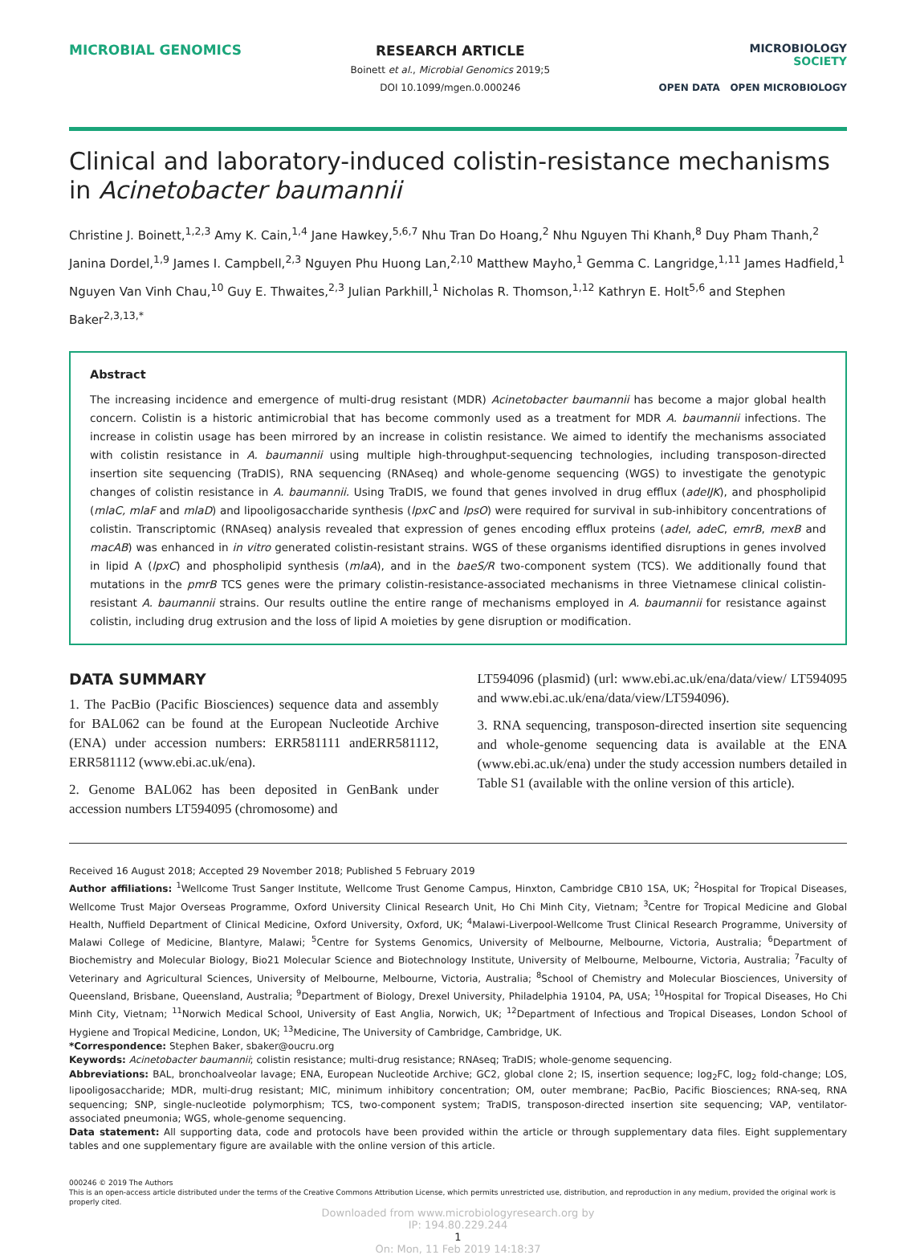MICROBIAL GENOMICS
RESEARCH ARTICLE
Boinett et al., Microbial Genomics 2019;5
DOI 10.1099/mgen.0.000246
MICROBIOLOGY
SOCIETY
OPEN DATA OPEN MICROBIOLOGY
Clinical and laboratory-induced colistin-resistance mechanisms in Acinetobacter baumannii
Christine J. Boinett,<sup>1,2,3</sup> Amy K. Cain,<sup>1,4</sup> Jane Hawkey,<sup>5,6,7</sup> Nhu Tran Do Hoang,<sup>2</sup> Nhu Nguyen Thi Khanh,<sup>8</sup> Duy Pham Thanh,<sup>2</sup> Janina Dordel,<sup>1,9</sup> James I. Campbell,<sup>2,3</sup> Nguyen Phu Huong Lan,<sup>2,10</sup> Matthew Mayho,<sup>1</sup> Gemma C. Langridge,<sup>1,11</sup> James Hadfield,<sup>1</sup> Nguyen Van Vinh Chau,<sup>10</sup> Guy E. Thwaites,<sup>2,3</sup> Julian Parkhill,<sup>1</sup> Nicholas R. Thomson,<sup>1,12</sup> Kathryn E. Holt<sup>5,6</sup> and Stephen Baker<sup>2,3,13,*</sup>
Abstract
The increasing incidence and emergence of multi-drug resistant (MDR) Acinetobacter baumannii has become a major global health concern. Colistin is a historic antimicrobial that has become commonly used as a treatment for MDR A. baumannii infections. The increase in colistin usage has been mirrored by an increase in colistin resistance. We aimed to identify the mechanisms associated with colistin resistance in A. baumannii using multiple high-throughput-sequencing technologies, including transposon-directed insertion site sequencing (TraDIS), RNA sequencing (RNAseq) and whole-genome sequencing (WGS) to investigate the genotypic changes of colistin resistance in A. baumannii. Using TraDIS, we found that genes involved in drug efflux (adeIJK), and phospholipid (mlaC, mlaF and mlaD) and lipooligosaccharide synthesis (lpxC and lpsO) were required for survival in sub-inhibitory concentrations of colistin. Transcriptomic (RNAseq) analysis revealed that expression of genes encoding efflux proteins (adeI, adeC, emrB, mexB and macAB) was enhanced in in vitro generated colistin-resistant strains. WGS of these organisms identified disruptions in genes involved in lipid A (lpxC) and phospholipid synthesis (mlaA), and in the baeS/R two-component system (TCS). We additionally found that mutations in the pmrB TCS genes were the primary colistin-resistance-associated mechanisms in three Vietnamese clinical colistin-resistant A. baumannii strains. Our results outline the entire range of mechanisms employed in A. baumannii for resistance against colistin, including drug extrusion and the loss of lipid A moieties by gene disruption or modification.
DATA SUMMARY
1. The PacBio (Pacific Biosciences) sequence data and assembly for BAL062 can be found at the European Nucleotide Archive (ENA) under accession numbers: ERR581111 andERR581112, ERR581112 (www.ebi.ac.uk/ena).
2. Genome BAL062 has been deposited in GenBank under accession numbers LT594095 (chromosome) and
LT594096 (plasmid) (url: www.ebi.ac.uk/ena/data/view/ LT594095 and www.ebi.ac.uk/ena/data/view/LT594096).
3. RNA sequencing, transposon-directed insertion site sequencing and whole-genome sequencing data is available at the ENA (www.ebi.ac.uk/ena) under the study accession numbers detailed in Table S1 (available with the online version of this article).
Received 16 August 2018; Accepted 29 November 2018; Published 5 February 2019
Author affiliations: <sup>1</sup>Wellcome Trust Sanger Institute, Wellcome Trust Genome Campus, Hinxton, Cambridge CB10 1SA, UK; <sup>2</sup>Hospital for Tropical Diseases, Wellcome Trust Major Overseas Programme, Oxford University Clinical Research Unit, Ho Chi Minh City, Vietnam; <sup>3</sup>Centre for Tropical Medicine and Global Health, Nuffield Department of Clinical Medicine, Oxford University, Oxford, UK; <sup>4</sup>Malawi-Liverpool-Wellcome Trust Clinical Research Programme, University of Malawi College of Medicine, Blantyre, Malawi; <sup>5</sup>Centre for Systems Genomics, University of Melbourne, Melbourne, Victoria, Australia; <sup>6</sup>Department of Biochemistry and Molecular Biology, Bio21 Molecular Science and Biotechnology Institute, University of Melbourne, Melbourne, Victoria, Australia; <sup>7</sup>Faculty of Veterinary and Agricultural Sciences, University of Melbourne, Melbourne, Victoria, Australia; <sup>8</sup>School of Chemistry and Molecular Biosciences, University of Queensland, Brisbane, Queensland, Australia; <sup>9</sup>Department of Biology, Drexel University, Philadelphia 19104, PA, USA; <sup>10</sup>Hospital for Tropical Diseases, Ho Chi Minh City, Vietnam; <sup>11</sup>Norwich Medical School, University of East Anglia, Norwich, UK; <sup>12</sup>Department of Infectious and Tropical Diseases, London School of Hygiene and Tropical Medicine, London, UK; <sup>13</sup>Medicine, The University of Cambridge, Cambridge, UK.
*Correspondence: Stephen Baker, sbaker@oucru.org
Keywords: Acinetobacter baumannii; colistin resistance; multi-drug resistance; RNAseq; TraDIS; whole-genome sequencing.
Abbreviations: BAL, bronchoalveolar lavage; ENA, European Nucleotide Archive; GC2, global clone 2; IS, insertion sequence; log<sub>2</sub>FC, log<sub>2</sub> fold-change; LOS, lipooligosaccharide; MDR, multi-drug resistant; MIC, minimum inhibitory concentration; OM, outer membrane; PacBio, Pacific Biosciences; RNA-seq, RNA sequencing; SNP, single-nucleotide polymorphism; TCS, two-component system; TraDIS, transposon-directed insertion site sequencing; VAP, ventilator-associated pneumonia; WGS, whole-genome sequencing.
Data statement: All supporting data, code and protocols have been provided within the article or through supplementary data files. Eight supplementary tables and one supplementary figure are available with the online version of this article.
000246 © 2019 The Authors
This is an open-access article distributed under the terms of the Creative Commons Attribution License, which permits unrestricted use, distribution, and reproduction in any medium, provided the original work is properly cited.
Downloaded from www.microbiologyresearch.org by
IP: 194.80.229.244
1
On: Mon, 11 Feb 2019 14:18:37